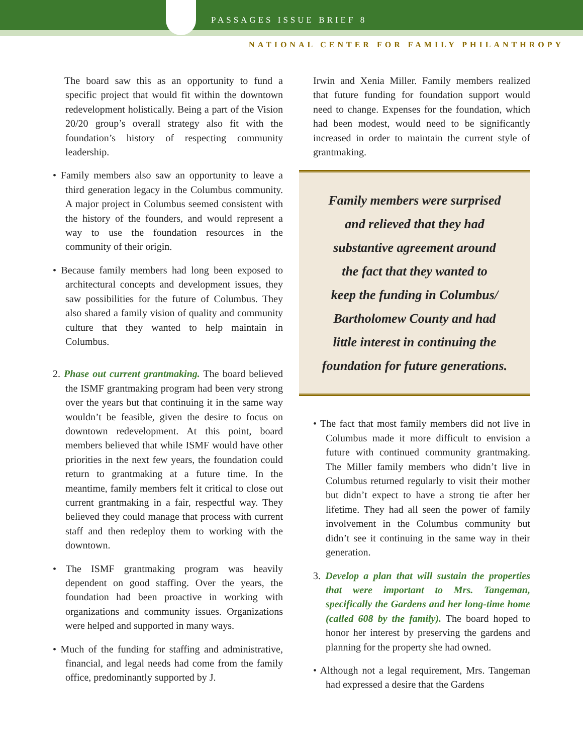PASSAGES ISSUE BRIEF 8
NATIONAL CENTER FOR FAMILY PHILANTHROPY
The board saw this as an opportunity to fund a specific project that would fit within the downtown redevelopment holistically. Being a part of the Vision 20/20 group’s overall strategy also fit with the foundation’s history of respecting community leadership.
• Family members also saw an opportunity to leave a third generation legacy in the Columbus community. A major project in Columbus seemed consistent with the history of the founders, and would represent a way to use the foundation resources in the community of their origin.
• Because family members had long been exposed to architectural concepts and development issues, they saw possibilities for the future of Columbus. They also shared a family vision of quality and community culture that they wanted to help maintain in Columbus.
2. Phase out current grantmaking. The board believed the ISMF grantmaking program had been very strong over the years but that continuing it in the same way wouldn’t be feasible, given the desire to focus on downtown redevelopment. At this point, board members believed that while ISMF would have other priorities in the next few years, the foundation could return to grantmaking at a future time. In the meantime, family members felt it critical to close out current grantmaking in a fair, respectful way. They believed they could manage that process with current staff and then redeploy them to working with the downtown.
• The ISMF grantmaking program was heavily dependent on good staffing. Over the years, the foundation had been proactive in working with organizations and community issues. Organizations were helped and supported in many ways.
• Much of the funding for staffing and administrative, financial, and legal needs had come from the family office, predominantly supported by J.
Irwin and Xenia Miller. Family members realized that future funding for foundation support would need to change. Expenses for the foundation, which had been modest, would need to be significantly increased in order to maintain the current style of grantmaking.
Family members were surprised
and relieved that they had
substantive agreement around
the fact that they wanted to
keep the funding in Columbus/
Bartholomew County and had
little interest in continuing the
foundation for future generations.
• The fact that most family members did not live in Columbus made it more difficult to envision a future with continued community grantmaking. The Miller family members who didn’t live in Columbus returned regularly to visit their mother but didn’t expect to have a strong tie after her lifetime. They had all seen the power of family involvement in the Columbus community but didn’t see it continuing in the same way in their generation.
3. Develop a plan that will sustain the properties that were important to Mrs. Tangeman, specifically the Gardens and her long-time home (called 608 by the family). The board hoped to honor her interest by preserving the gardens and planning for the property she had owned.
• Although not a legal requirement, Mrs. Tangeman had expressed a desire that the Gardens